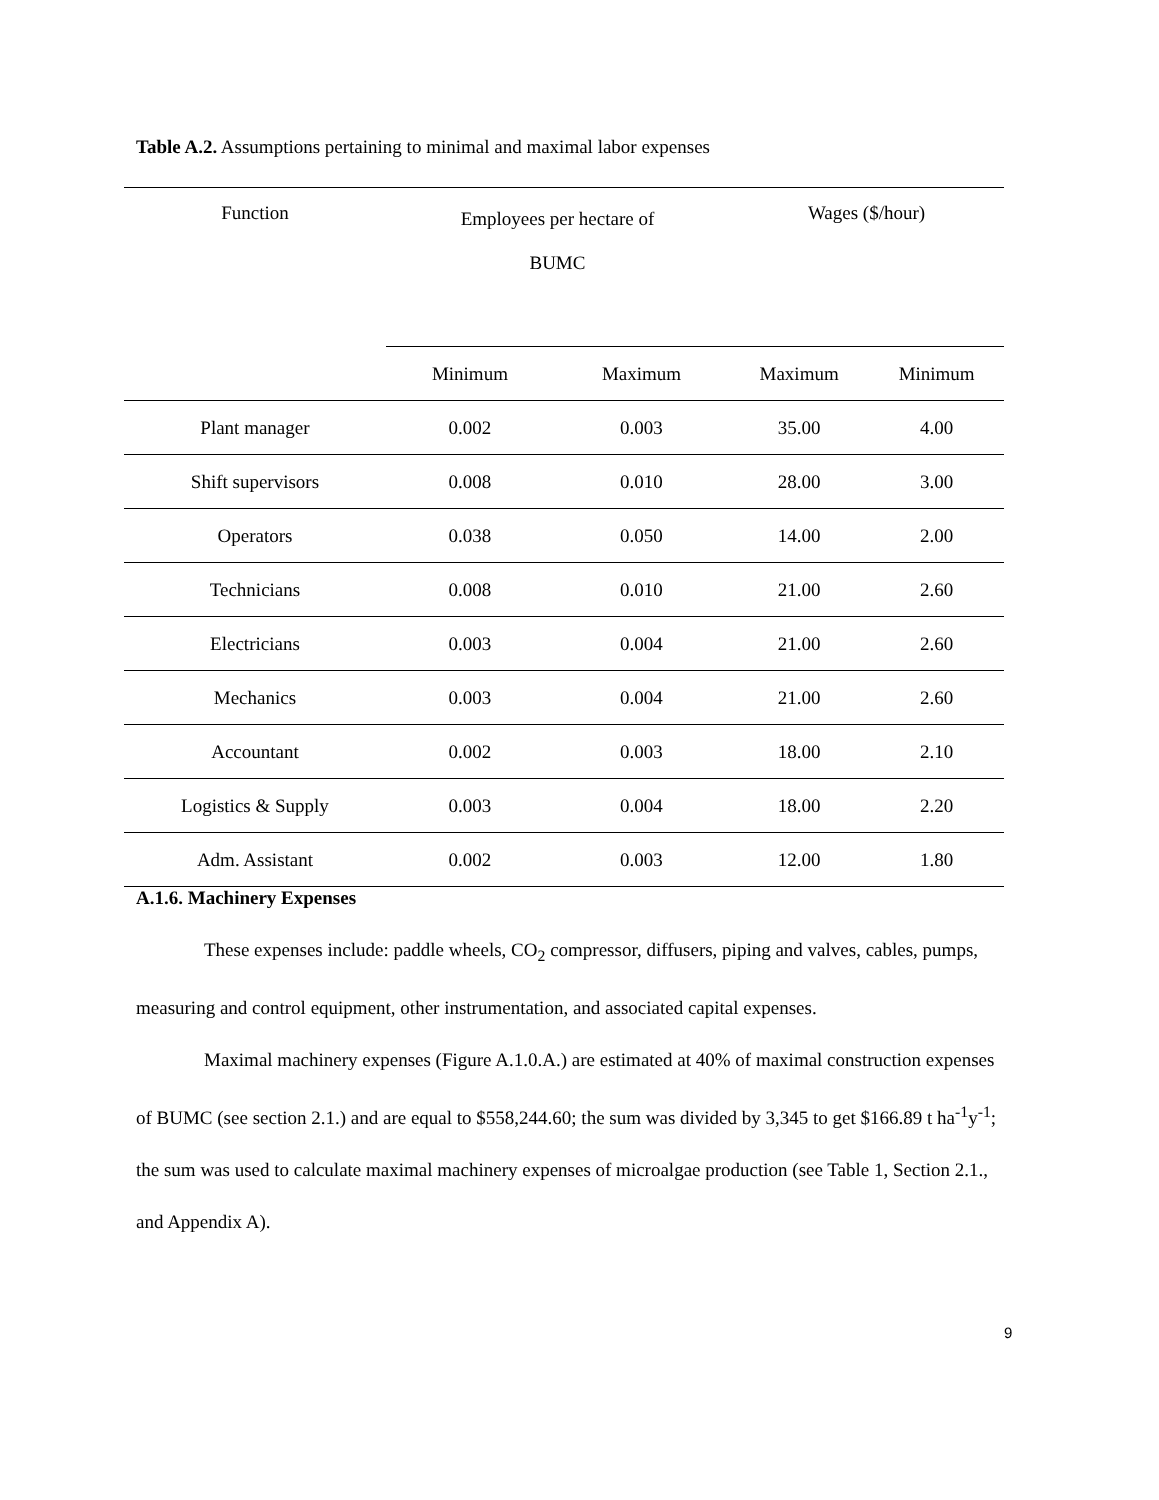Table A.2. Assumptions pertaining to minimal and maximal labor expenses
| Function | Employees per hectare of BUMC | | Wages ($/hour) | |
| --- | --- | --- | --- | --- |
| | Minimum | Maximum | Maximum | Minimum |
| Plant manager | 0.002 | 0.003 | 35.00 | 4.00 |
| Shift supervisors | 0.008 | 0.010 | 28.00 | 3.00 |
| Operators | 0.038 | 0.050 | 14.00 | 2.00 |
| Technicians | 0.008 | 0.010 | 21.00 | 2.60 |
| Electricians | 0.003 | 0.004 | 21.00 | 2.60 |
| Mechanics | 0.003 | 0.004 | 21.00 | 2.60 |
| Accountant | 0.002 | 0.003 | 18.00 | 2.10 |
| Logistics & Supply | 0.003 | 0.004 | 18.00 | 2.20 |
| Adm. Assistant | 0.002 | 0.003 | 12.00 | 1.80 |
A.1.6. Machinery Expenses
These expenses include: paddle wheels, CO<sub>2</sub> compressor, diffusers, piping and valves, cables, pumps, measuring and control equipment, other instrumentation, and associated capital expenses.
Maximal machinery expenses (Figure A.1.0.A.) are estimated at 40% of maximal construction expenses of BUMC (see section 2.1.) and are equal to $558,244.60; the sum was divided by 3,345 to get $166.89 t ha<sup>-1</sup>y<sup>-1</sup>; the sum was used to calculate maximal machinery expenses of microalgae production (see Table 1, Section 2.1., and Appendix A).
9